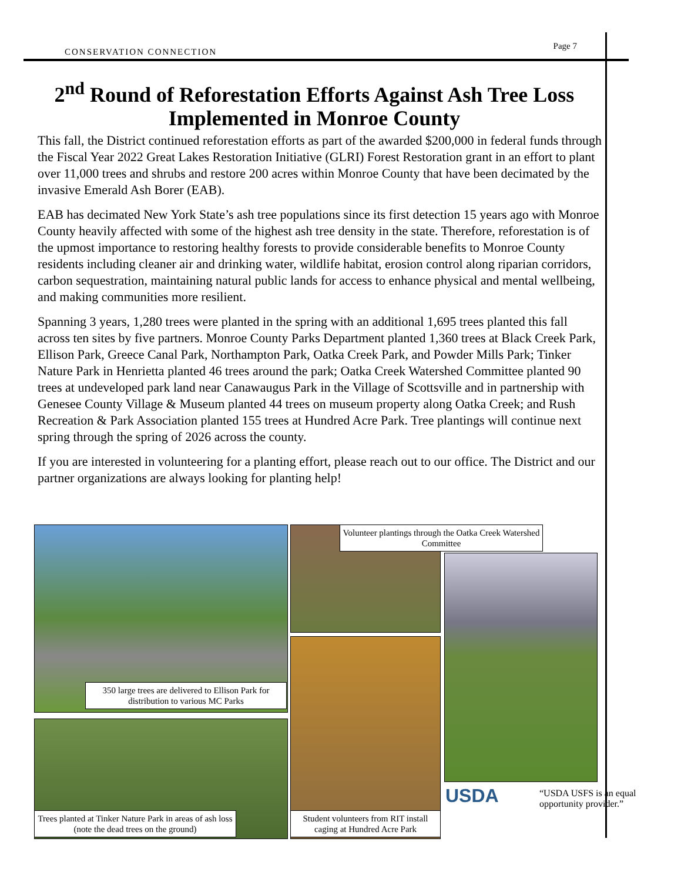CONSERVATION CONNECTION Page 7
2<sup>nd</sup> Round of Reforestation Efforts Against Ash Tree Loss Implemented in Monroe County
This fall, the District continued reforestation efforts as part of the awarded $200,000 in federal funds through the Fiscal Year 2022 Great Lakes Restoration Initiative (GLRI) Forest Restoration grant in an effort to plant over 11,000 trees and shrubs and restore 200 acres within Monroe County that have been decimated by the invasive Emerald Ash Borer (EAB).
EAB has decimated New York State’s ash tree populations since its first detection 15 years ago with Monroe County heavily affected with some of the highest ash tree density in the state. Therefore, reforestation is of the upmost importance to restoring healthy forests to provide considerable benefits to Monroe County residents including cleaner air and drinking water, wildlife habitat, erosion control along riparian corridors, carbon sequestration, maintaining natural public lands for access to enhance physical and mental wellbeing, and making communities more resilient.
Spanning 3 years, 1,280 trees were planted in the spring with an additional 1,695 trees planted this fall across ten sites by five partners. Monroe County Parks Department planted 1,360 trees at Black Creek Park, Ellison Park, Greece Canal Park, Northampton Park, Oatka Creek Park, and Powder Mills Park; Tinker Nature Park in Henrietta planted 46 trees around the park; Oatka Creek Watershed Committee planted 90 trees at undeveloped park land near Canawaugus Park in the Village of Scottsville and in partnership with Genesee County Village & Museum planted 44 trees on museum property along Oatka Creek; and Rush Recreation & Park Association planted 155 trees at Hundred Acre Park. Tree plantings will continue next spring through the spring of 2026 across the county.
If you are interested in volunteering for a planting effort, please reach out to our office. The District and our partner organizations are always looking for planting help!
350 large trees are delivered to Ellison Park for distribution to various MC Parks
Trees planted at Tinker Nature Park in areas of ash loss (note the dead trees on the ground)
Volunteer plantings through the Oatka Creek Watershed Committee
Student volunteers from RIT install caging at Hundred Acre Park
USDA
“USDA USFS is an equal opportunity provider.”